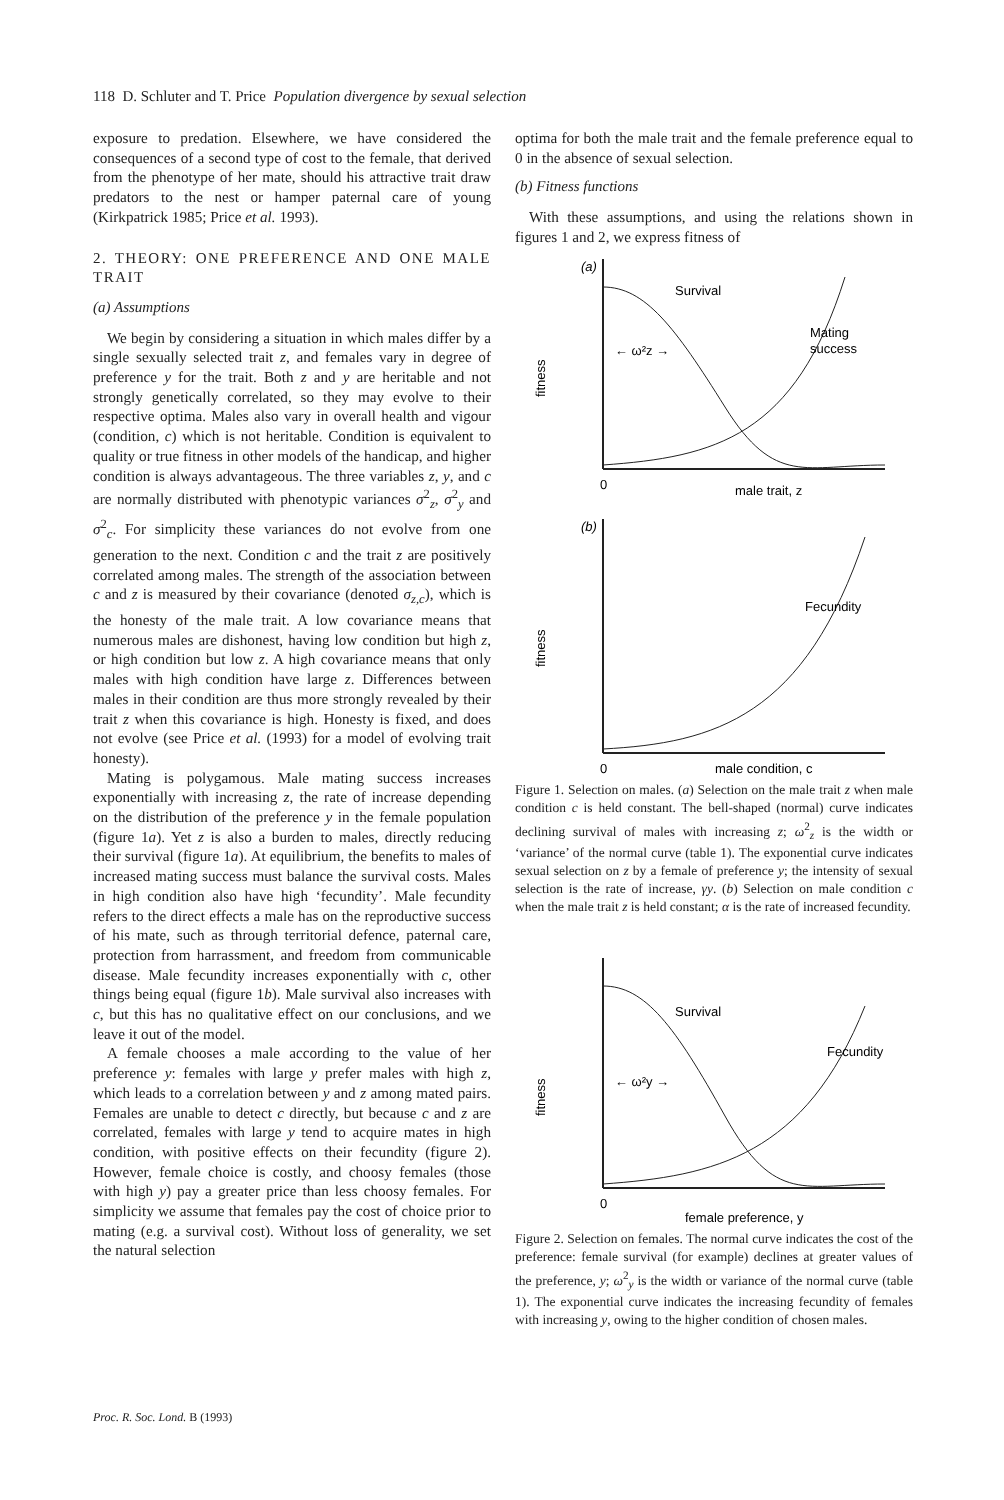118 D. Schluter and T. Price Population divergence by sexual selection
exposure to predation. Elsewhere, we have considered the consequences of a second type of cost to the female, that derived from the phenotype of her mate, should his attractive trait draw predators to the nest or hamper paternal care of young (Kirkpatrick 1985; Price et al. 1993).
2. THEORY: ONE PREFERENCE AND ONE MALE TRAIT
(a) Assumptions
We begin by considering a situation in which males differ by a single sexually selected trait z, and females vary in degree of preference y for the trait. Both z and y are heritable and not strongly genetically correlated, so they may evolve to their respective optima. Males also vary in overall health and vigour (condition, c) which is not heritable. Condition is equivalent to quality or true fitness in other models of the handicap, and higher condition is always advantageous. The three variables z, y, and c are normally distributed with phenotypic variances σ<sup>2</sup><sub>z</sub>, σ<sup>2</sup><sub>y</sub> and σ<sup>2</sup><sub>c</sub>. For simplicity these variances do not evolve from one generation to the next. Condition c and the trait z are positively correlated among males. The strength of the association between c and z is measured by their covariance (denoted σ<sub>z,c</sub>), which is the honesty of the male trait. A low covariance means that numerous males are dishonest, having low condition but high z, or high condition but low z. A high covariance means that only males with high condition have large z. Differences between males in their condition are thus more strongly revealed by their trait z when this covariance is high. Honesty is fixed, and does not evolve (see Price et al. (1993) for a model of evolving trait honesty).
Mating is polygamous. Male mating success increases exponentially with increasing z, the rate of increase depending on the distribution of the preference y in the female population (figure 1a). Yet z is also a burden to males, directly reducing their survival (figure 1a). At equilibrium, the benefits to males of increased mating success must balance the survival costs. Males in high condition also have high ‘fecundity’. Male fecundity refers to the direct effects a male has on the reproductive success of his mate, such as through territorial defence, paternal care, protection from harrassment, and freedom from communicable disease. Male fecundity increases exponentially with c, other things being equal (figure 1b). Male survival also increases with c, but this has no qualitative effect on our conclusions, and we leave it out of the model.
A female chooses a male according to the value of her preference y: females with large y prefer males with high z, which leads to a correlation between y and z among mated pairs. Females are unable to detect c directly, but because c and z are correlated, females with large y tend to acquire mates in high condition, with positive effects on their fecundity (figure 2). However, female choice is costly, and choosy females (those with high y) pay a greater price than less choosy females. For simplicity we assume that females pay the cost of choice prior to mating (e.g. a survival cost). Without loss of generality, we set the natural selection
optima for both the male trait and the female preference equal to 0 in the absence of sexual selection.
(b) Fitness functions
With these assumptions, and using the relations shown in figures 1 and 2, we express fitness of
(a)
Survival
Mating
success
← ω²z →
fitness
0
male trait, z
(b)
Fecundity
fitness
0
male condition, c
Figure 1. Selection on males. (a) Selection on the male trait z when male condition c is held constant. The bell-shaped (normal) curve indicates declining survival of males with increasing z; ω<sup>2</sup><sub>z</sub> is the width or ‘variance’ of the normal curve (table 1). The exponential curve indicates sexual selection on z by a female of preference y; the intensity of sexual selection is the rate of increase, γy. (b) Selection on male condition c when the male trait z is held constant; α is the rate of increased fecundity.
Survival
Fecundity
← ω²y →
fitness
0
female preference, y
Figure 2. Selection on females. The normal curve indicates the cost of the preference: female survival (for example) declines at greater values of the preference, y; ω<sup>2</sup><sub>y</sub> is the width or variance of the normal curve (table 1). The exponential curve indicates the increasing fecundity of females with increasing y, owing to the higher condition of chosen males.
Proc. R. Soc. Lond. B (1993)